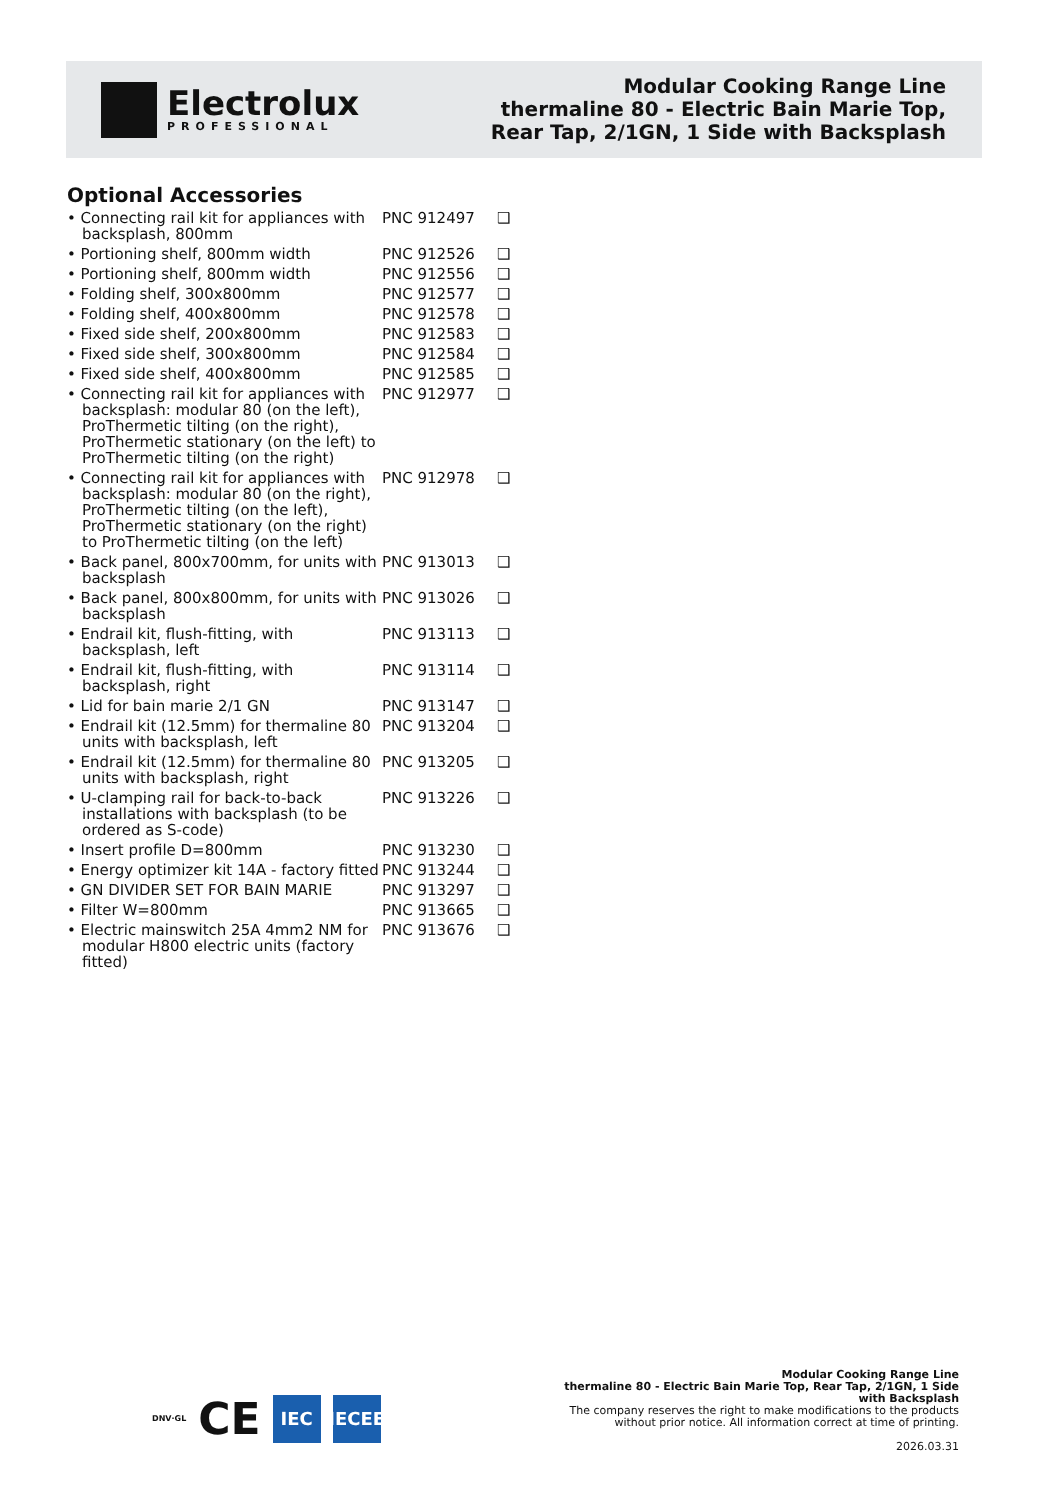Electrolux
PROFESSIONAL
Modular Cooking Range Line
thermaline 80 - Electric Bain Marie Top,
Rear Tap, 2/1GN, 1 Side with Backsplash
Optional Accessories
| • Connecting rail kit for appliances with backsplash, 800mm | PNC 912497 | ❑ |
| • Portioning shelf, 800mm width | PNC 912526 | ❑ |
| • Portioning shelf, 800mm width | PNC 912556 | ❑ |
| • Folding shelf, 300x800mm | PNC 912577 | ❑ |
| • Folding shelf, 400x800mm | PNC 912578 | ❑ |
| • Fixed side shelf, 200x800mm | PNC 912583 | ❑ |
| • Fixed side shelf, 300x800mm | PNC 912584 | ❑ |
| • Fixed side shelf, 400x800mm | PNC 912585 | ❑ |
| • Connecting rail kit for appliances with backsplash: modular 80 (on the left), ProThermetic tilting (on the right), ProThermetic stationary (on the left) to ProThermetic tilting (on the right) | PNC 912977 | ❑ |
| • Connecting rail kit for appliances with backsplash: modular 80 (on the right), ProThermetic tilting (on the left), ProThermetic stationary (on the right) to ProThermetic tilting (on the left) | PNC 912978 | ❑ |
| • Back panel, 800x700mm, for units with backsplash | PNC 913013 | ❑ |
| • Back panel, 800x800mm, for units with backsplash | PNC 913026 | ❑ |
| • Endrail kit, flush-fitting, with backsplash, left | PNC 913113 | ❑ |
| • Endrail kit, flush-fitting, with backsplash, right | PNC 913114 | ❑ |
| • Lid for bain marie 2/1 GN | PNC 913147 | ❑ |
| • Endrail kit (12.5mm) for thermaline 80 units with backsplash, left | PNC 913204 | ❑ |
| • Endrail kit (12.5mm) for thermaline 80 units with backsplash, right | PNC 913205 | ❑ |
| • U-clamping rail for back-to-back installations with backsplash (to be ordered as S-code) | PNC 913226 | ❑ |
| • Insert profile D=800mm | PNC 913230 | ❑ |
| • Energy optimizer kit 14A - factory fitted | PNC 913244 | ❑ |
| • GN DIVIDER SET FOR BAIN MARIE | PNC 913297 | ❑ |
| • Filter W=800mm | PNC 913665 | ❑ |
| • Electric mainswitch 25A 4mm2 NM for modular H800 electric units (factory fitted) | PNC 913676 | ❑ |
DNV·GL CE
IEC
IECEE
Modular Cooking Range Line
thermaline 80 - Electric Bain Marie Top, Rear Tap, 2/1GN, 1 Side with Backsplash
The company reserves the right to make modifications to the products without prior notice. All information correct at time of printing.
2026.03.31